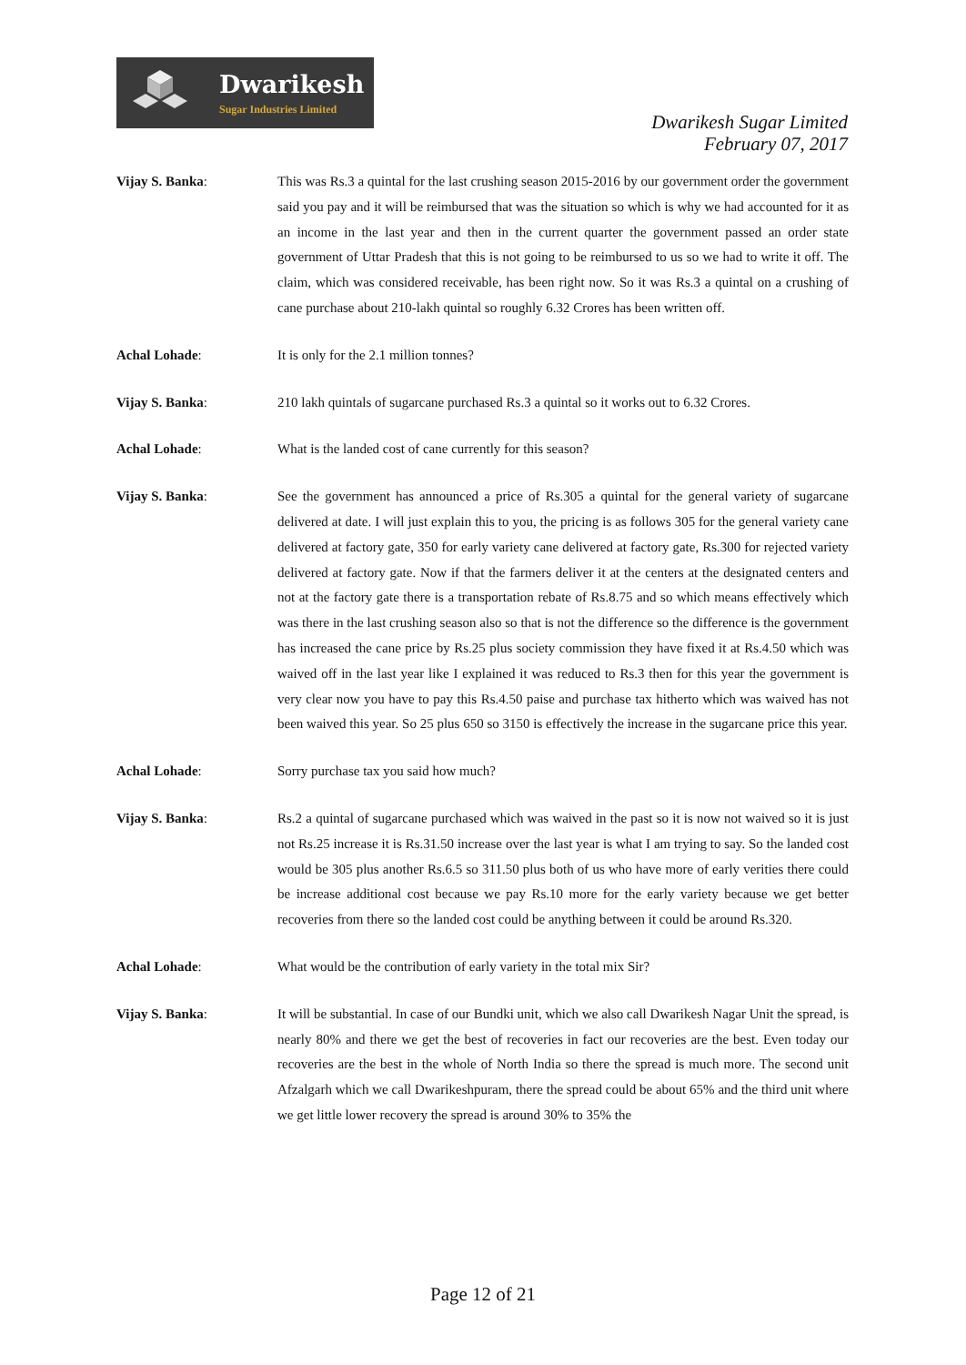Dwarikesh
Sugar Industries Limited
Dwarikesh Sugar Limited
February 07, 2017
Vijay S. Banka: This was Rs.3 a quintal for the last crushing season 2015-2016 by our government order the government said you pay and it will be reimbursed that was the situation so which is why we had accounted for it as an income in the last year and then in the current quarter the government passed an order state government of Uttar Pradesh that this is not going to be reimbursed to us so we had to write it off. The claim, which was considered receivable, has been right now. So it was Rs.3 a quintal on a crushing of cane purchase about 210-lakh quintal so roughly 6.32 Crores has been written off.
Achal Lohade: It is only for the 2.1 million tonnes?
Vijay S. Banka: 210 lakh quintals of sugarcane purchased Rs.3 a quintal so it works out to 6.32 Crores.
Achal Lohade: What is the landed cost of cane currently for this season?
Vijay S. Banka: See the government has announced a price of Rs.305 a quintal for the general variety of sugarcane delivered at date. I will just explain this to you, the pricing is as follows 305 for the general variety cane delivered at factory gate, 350 for early variety cane delivered at factory gate, Rs.300 for rejected variety delivered at factory gate. Now if that the farmers deliver it at the centers at the designated centers and not at the factory gate there is a transportation rebate of Rs.8.75 and so which means effectively which was there in the last crushing season also so that is not the difference so the difference is the government has increased the cane price by Rs.25 plus society commission they have fixed it at Rs.4.50 which was waived off in the last year like I explained it was reduced to Rs.3 then for this year the government is very clear now you have to pay this Rs.4.50 paise and purchase tax hitherto which was waived has not been waived this year. So 25 plus 650 so 3150 is effectively the increase in the sugarcane price this year.
Achal Lohade: Sorry purchase tax you said how much?
Vijay S. Banka: Rs.2 a quintal of sugarcane purchased which was waived in the past so it is now not waived so it is just not Rs.25 increase it is Rs.31.50 increase over the last year is what I am trying to say. So the landed cost would be 305 plus another Rs.6.5 so 311.50 plus both of us who have more of early verities there could be increase additional cost because we pay Rs.10 more for the early variety because we get better recoveries from there so the landed cost could be anything between it could be around Rs.320.
Achal Lohade: What would be the contribution of early variety in the total mix Sir?
Vijay S. Banka: It will be substantial. In case of our Bundki unit, which we also call Dwarikesh Nagar Unit the spread, is nearly 80% and there we get the best of recoveries in fact our recoveries are the best. Even today our recoveries are the best in the whole of North India so there the spread is much more. The second unit Afzalgarh which we call Dwarikeshpuram, there the spread could be about 65% and the third unit where we get little lower recovery the spread is around 30% to 35% the
Page 12 of 21